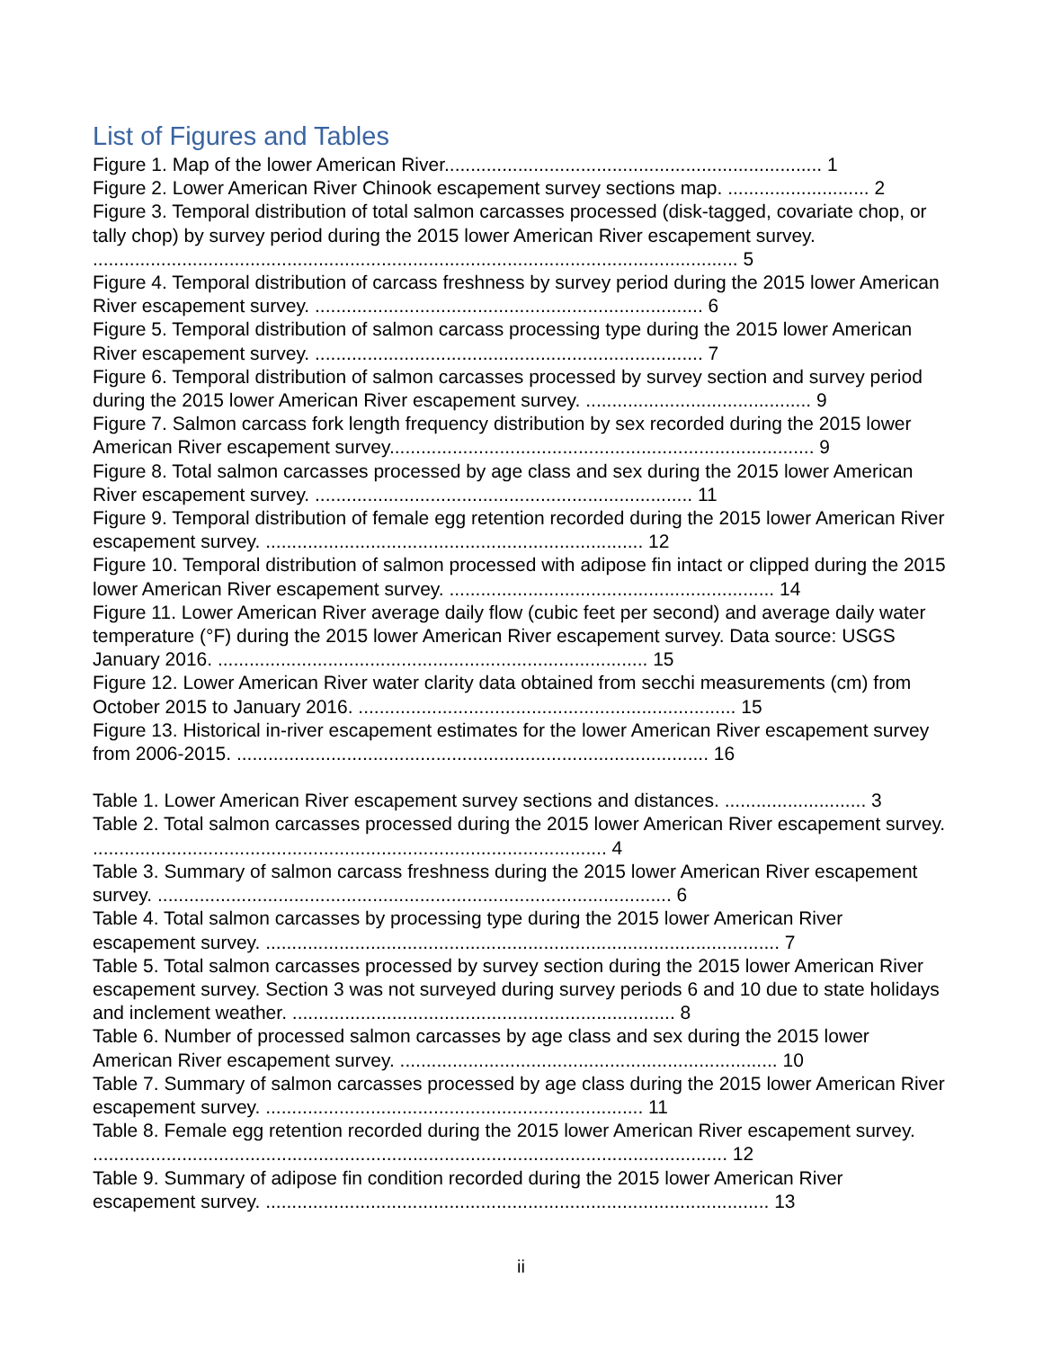List of Figures and Tables
Figure 1. Map of the lower American River........................................................................ 1
Figure 2. Lower American River Chinook escapement survey sections map. ........................... 2
Figure 3. Temporal distribution of total salmon carcasses processed (disk-tagged, covariate chop, or tally chop) by survey period during the 2015 lower American River escapement survey. ........................................................................................................................... 5
Figure 4. Temporal distribution of carcass freshness by survey period during the 2015 lower American River escapement survey. .......................................................................... 6
Figure 5. Temporal distribution of salmon carcass processing type during the 2015 lower American River escapement survey. .......................................................................... 7
Figure 6. Temporal distribution of salmon carcasses processed by survey section and survey period during the 2015 lower American River escapement survey. ........................................... 9
Figure 7. Salmon carcass fork length frequency distribution by sex recorded during the 2015 lower American River escapement survey................................................................................. 9
Figure 8. Total salmon carcasses processed by age class and sex during the 2015 lower American River escapement survey. ........................................................................ 11
Figure 9. Temporal distribution of female egg retention recorded during the 2015 lower American River escapement survey. ........................................................................ 12
Figure 10. Temporal distribution of salmon processed with adipose fin intact or clipped during the 2015 lower American River escapement survey. .............................................................. 14
Figure 11. Lower American River average daily flow (cubic feet per second) and average daily water temperature (°F) during the 2015 lower American River escapement survey. Data source: USGS January 2016. .................................................................................. 15
Figure 12. Lower American River water clarity data obtained from secchi measurements (cm) from October 2015 to January 2016. ........................................................................ 15
Figure 13. Historical in-river escapement estimates for the lower American River escapement survey from 2006-2015. .......................................................................................... 16
Table 1. Lower American River escapement survey sections and distances. ........................... 3
Table 2. Total salmon carcasses processed during the 2015 lower American River escapement survey. .................................................................................................. 4
Table 3. Summary of salmon carcass freshness during the 2015 lower American River escapement survey. .................................................................................................. 6
Table 4. Total salmon carcasses by processing type during the 2015 lower American River escapement survey. .................................................................................................. 7
Table 5. Total salmon carcasses processed by survey section during the 2015 lower American River escapement survey. Section 3 was not surveyed during survey periods 6 and 10 due to state holidays and inclement weather. ......................................................................... 8
Table 6. Number of processed salmon carcasses by age class and sex during the 2015 lower American River escapement survey. ........................................................................ 10
Table 7. Summary of salmon carcasses processed by age class during the 2015 lower American River escapement survey. ........................................................................ 11
Table 8. Female egg retention recorded during the 2015 lower American River escapement survey. ......................................................................................................................... 12
Table 9. Summary of adipose fin condition recorded during the 2015 lower American River escapement survey. ................................................................................................ 13
ii